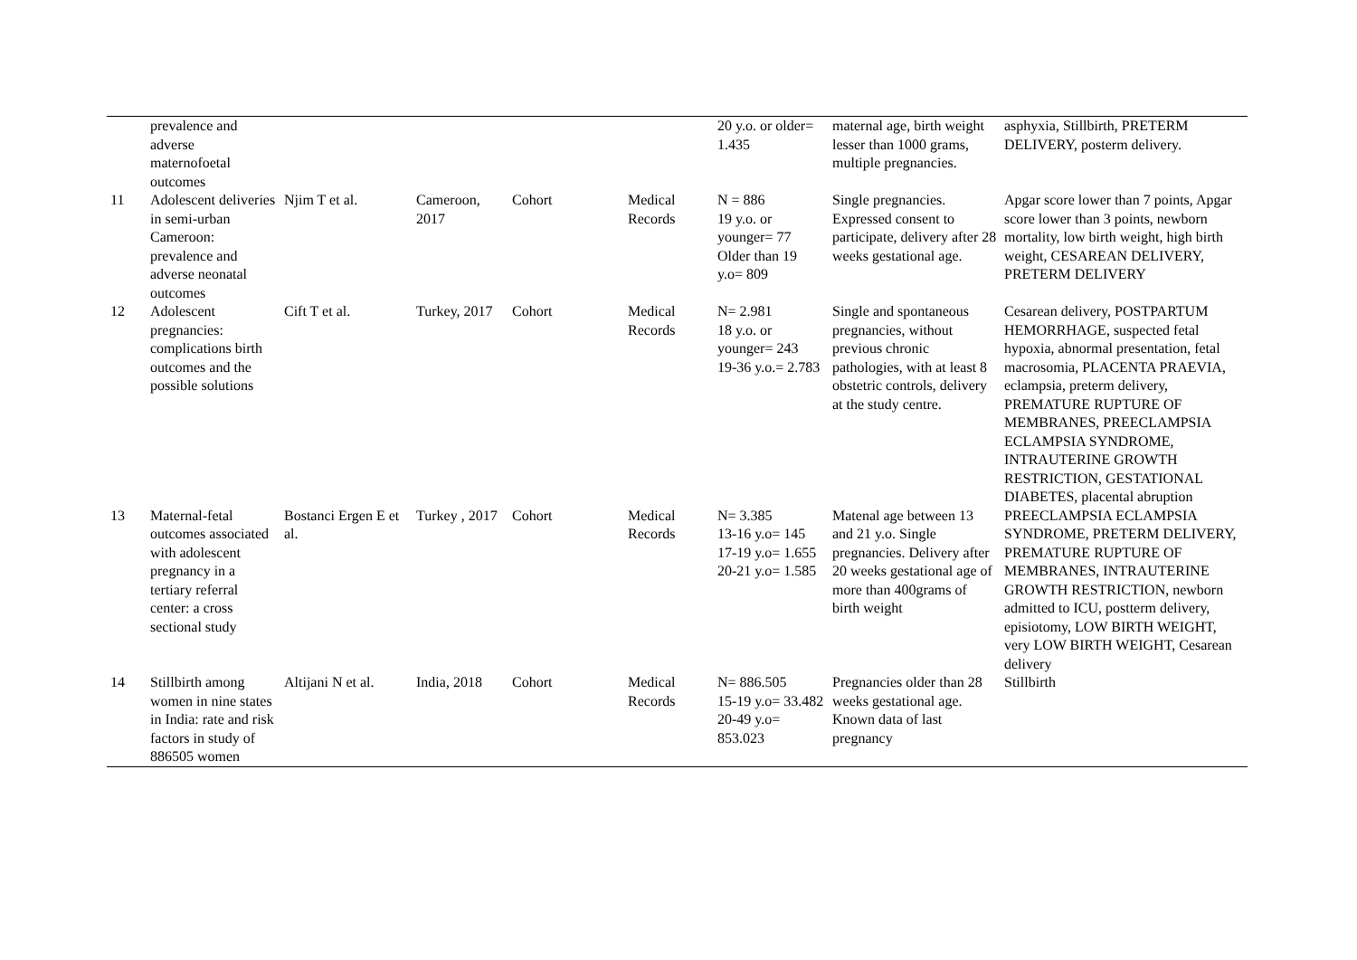| | prevalence and adverse maternofoetal outcomes | | | | | 20 y.o. or older= 1.435 | maternal age, birth weight lesser than 1000 grams, multiple pregnancies. | asphyxia, Stillbirth, PRETERM DELIVERY, posterm delivery. |
| 11 | Adolescent deliveries in semi-urban Cameroon: prevalence and adverse neonatal outcomes | Njim T et al. | Cameroon, 2017 | Cohort | Medical Records | N = 886 19 y.o. or younger= 77 Older than 19 y.o= 809 | Single pregnancies. Expressed consent to participate, delivery after 28 weeks gestational age. | Apgar score lower than 7 points, Apgar score lower than 3 points, newborn mortality, low birth weight, high birth weight, CESAREAN DELIVERY, PRETERM DELIVERY |
| 12 | Adolescent pregnancies: complications birth outcomes and the possible solutions | Cift T et al. | Turkey, 2017 | Cohort | Medical Records | N= 2.981 18 y.o. or younger= 243 19-36 y.o.= 2.783 | Single and spontaneous pregnancies, without previous chronic pathologies, with at least 8 obstetric controls, delivery at the study centre. | Cesarean delivery, POSTPARTUM HEMORRHAGE, suspected fetal hypoxia, abnormal presentation, fetal macrosomia, PLACENTA PRAEVIA, eclampsia, preterm delivery, PREMATURE RUPTURE OF MEMBRANES, PREECLAMPSIA ECLAMPSIA SYNDROME, INTRAUTERINE GROWTH RESTRICTION, GESTATIONAL DIABETES, placental abruption |
| 13 | Maternal-fetal outcomes associated with adolescent pregnancy in a tertiary referral center: a cross sectional study | Bostanci Ergen E et al. | Turkey , 2017 | Cohort | Medical Records | N= 3.385 13-16 y.o= 145 17-19 y.o= 1.655 20-21 y.o= 1.585 | Matenal age between 13 and 21 y.o. Single pregnancies. Delivery after 20 weeks gestational age of more than 400grams of birth weight | PREECLAMPSIA ECLAMPSIA SYNDROME, PRETERM DELIVERY, PREMATURE RUPTURE OF MEMBRANES, INTRAUTERINE GROWTH RESTRICTION, newborn admitted to ICU, postterm delivery, episiotomy, LOW BIRTH WEIGHT, very LOW BIRTH WEIGHT, Cesarean delivery |
| 14 | Stillbirth among women in nine states in India: rate and risk factors in study of 886505 women | Altijani N et al. | India, 2018 | Cohort | Medical Records | N= 886.505 15-19 y.o= 33.482 20-49 y.o= 853.023 | Pregnancies older than 28 weeks gestational age. Known data of last pregnancy | Stillbirth |